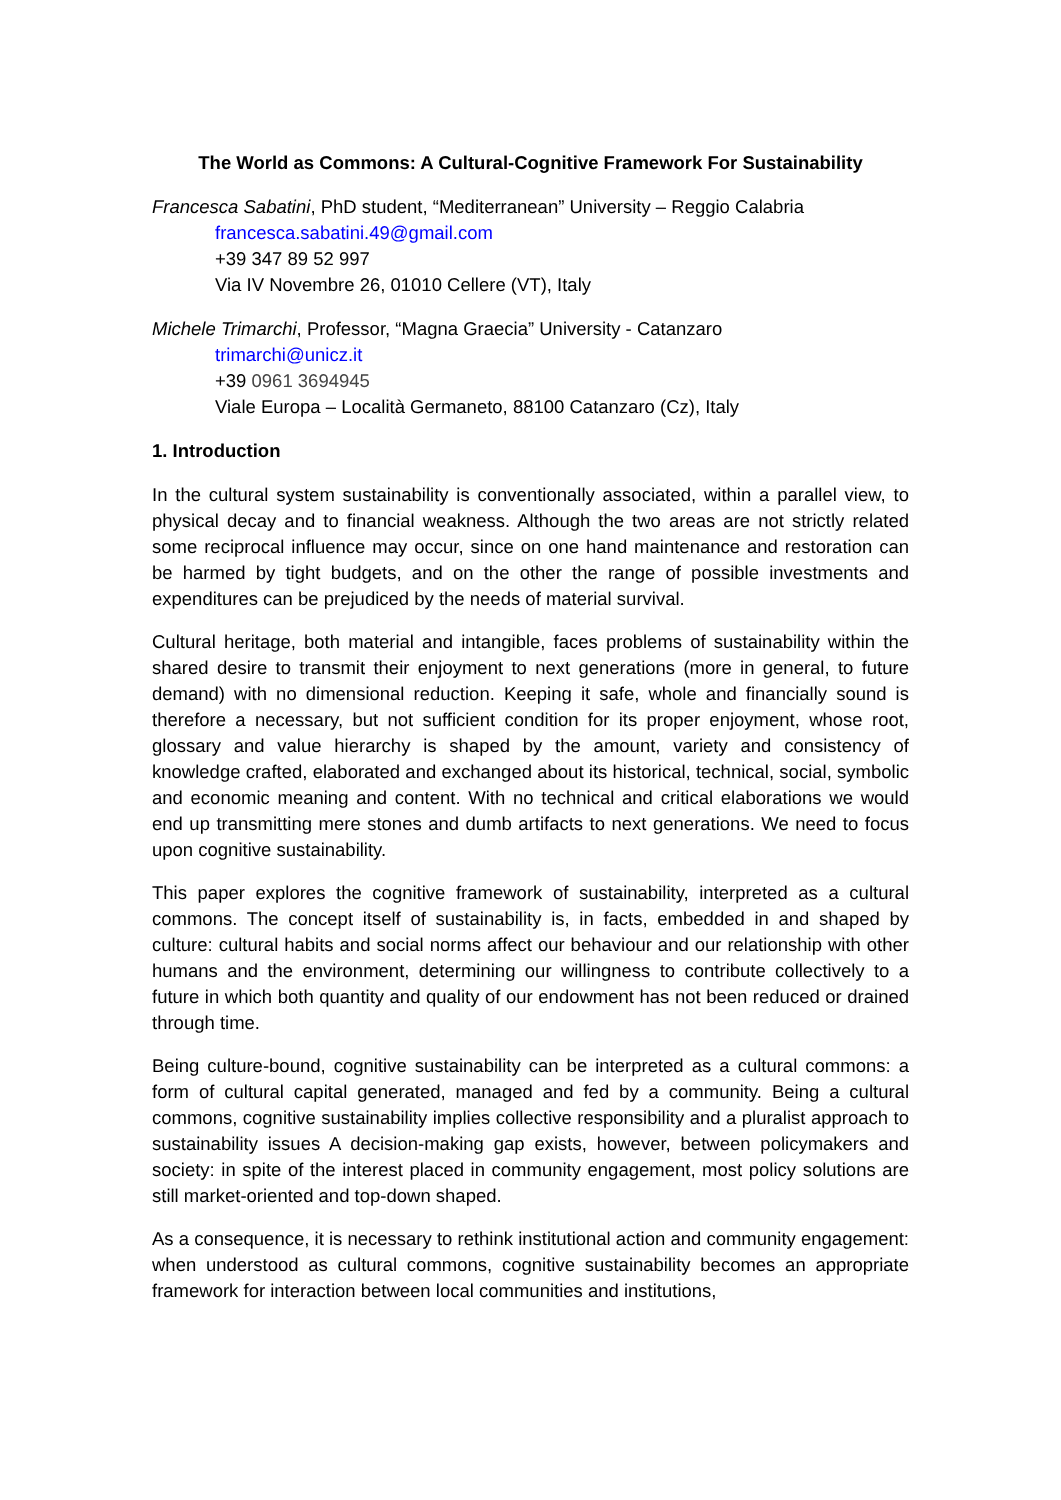The World as Commons: A Cultural-Cognitive Framework For Sustainability
Francesca Sabatini, PhD student, “Mediterranean” University – Reggio Calabria
francesca.sabatini.49@gmail.com
+39 347 89 52 997
Via IV Novembre 26, 01010 Cellere (VT), Italy
Michele Trimarchi, Professor, “Magna Graecia” University - Catanzaro
trimarchi@unicz.it
+39 0961 3694945
Viale Europa – Località Germaneto, 88100 Catanzaro (Cz), Italy
1. Introduction
In the cultural system sustainability is conventionally associated, within a parallel view, to physical decay and to financial weakness. Although the two areas are not strictly related some reciprocal influence may occur, since on one hand maintenance and restoration can be harmed by tight budgets, and on the other the range of possible investments and expenditures can be prejudiced by the needs of material survival.
Cultural heritage, both material and intangible, faces problems of sustainability within the shared desire to transmit their enjoyment to next generations (more in general, to future demand) with no dimensional reduction. Keeping it safe, whole and financially sound is therefore a necessary, but not sufficient condition for its proper enjoyment, whose root, glossary and value hierarchy is shaped by the amount, variety and consistency of knowledge crafted, elaborated and exchanged about its historical, technical, social, symbolic and economic meaning and content. With no technical and critical elaborations we would end up transmitting mere stones and dumb artifacts to next generations. We need to focus upon cognitive sustainability.
This paper explores the cognitive framework of sustainability, interpreted as a cultural commons. The concept itself of sustainability is, in facts, embedded in and shaped by culture: cultural habits and social norms affect our behaviour and our relationship with other humans and the environment, determining our willingness to contribute collectively to a future in which both quantity and quality of our endowment has not been reduced or drained through time.
Being culture-bound, cognitive sustainability can be interpreted as a cultural commons: a form of cultural capital generated, managed and fed by a community. Being a cultural commons, cognitive sustainability implies collective responsibility and a pluralist approach to sustainability issues A decision-making gap exists, however, between policymakers and society: in spite of the interest placed in community engagement, most policy solutions are still market-oriented and top-down shaped.
As a consequence, it is necessary to rethink institutional action and community engagement: when understood as cultural commons, cognitive sustainability becomes an appropriate framework for interaction between local communities and institutions,